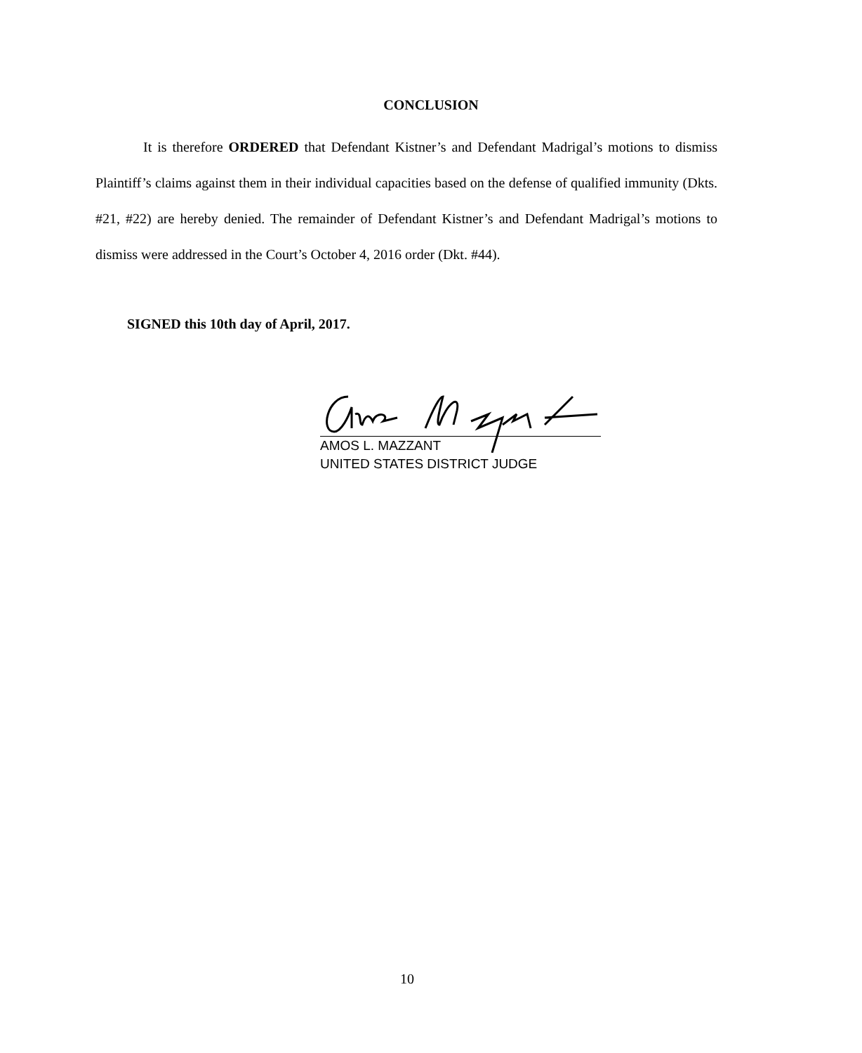CONCLUSION
It is therefore ORDERED that Defendant Kistner’s and Defendant Madrigal’s motions to dismiss Plaintiff’s claims against them in their individual capacities based on the defense of qualified immunity (Dkts. #21, #22) are hereby denied. The remainder of Defendant Kistner’s and Defendant Madrigal’s motions to dismiss were addressed in the Court’s October 4, 2016 order (Dkt. #44).
SIGNED this 10th day of April, 2017.
AMOS L. MAZZANT
UNITED STATES DISTRICT JUDGE
10